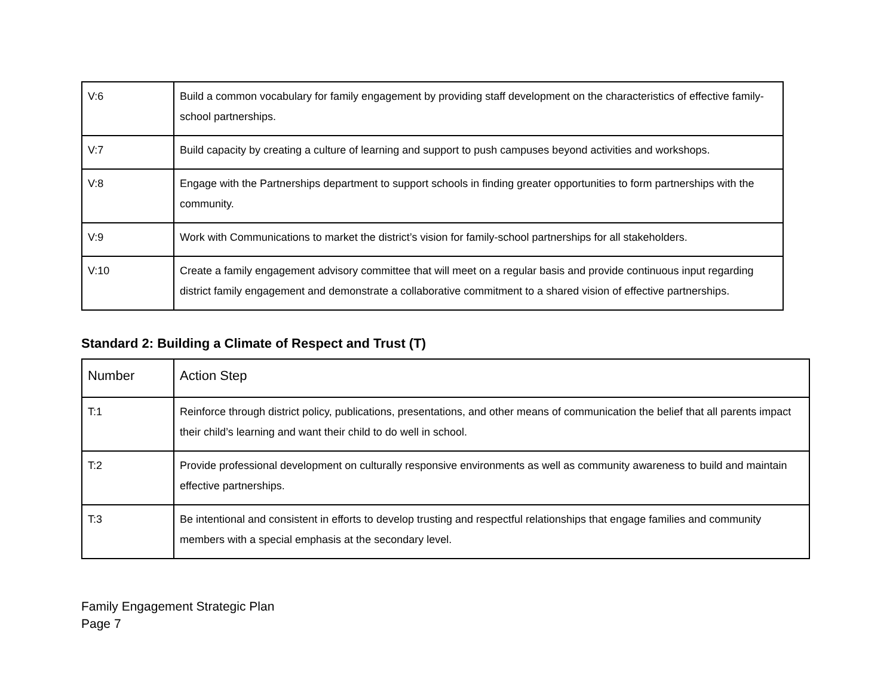| V:6 | Build a common vocabulary for family engagement by providing staff development on the characteristics of effective family-school partnerships. |
| V:7 | Build capacity by creating a culture of learning and support to push campuses beyond activities and workshops. |
| V:8 | Engage with the Partnerships department to support schools in finding greater opportunities to form partnerships with the community. |
| V:9 | Work with Communications to market the district’s vision for family-school partnerships for all stakeholders. |
| V:10 | Create a family engagement advisory committee that will meet on a regular basis and provide continuous input regarding district family engagement and demonstrate a collaborative commitment to a shared vision of effective partnerships. |
Standard 2: Building a Climate of Respect and Trust (T)
| Number | Action Step |
| --- | --- |
| T:1 | Reinforce through district policy, publications, presentations, and other means of communication the belief that all parents impact their child’s learning and want their child to do well in school. |
| T:2 | Provide professional development on culturally responsive environments as well as community awareness to build and maintain effective partnerships. |
| T:3 | Be intentional and consistent in efforts to develop trusting and respectful relationships that engage families and community members with a special emphasis at the secondary level. |
Family Engagement Strategic Plan
Page 7